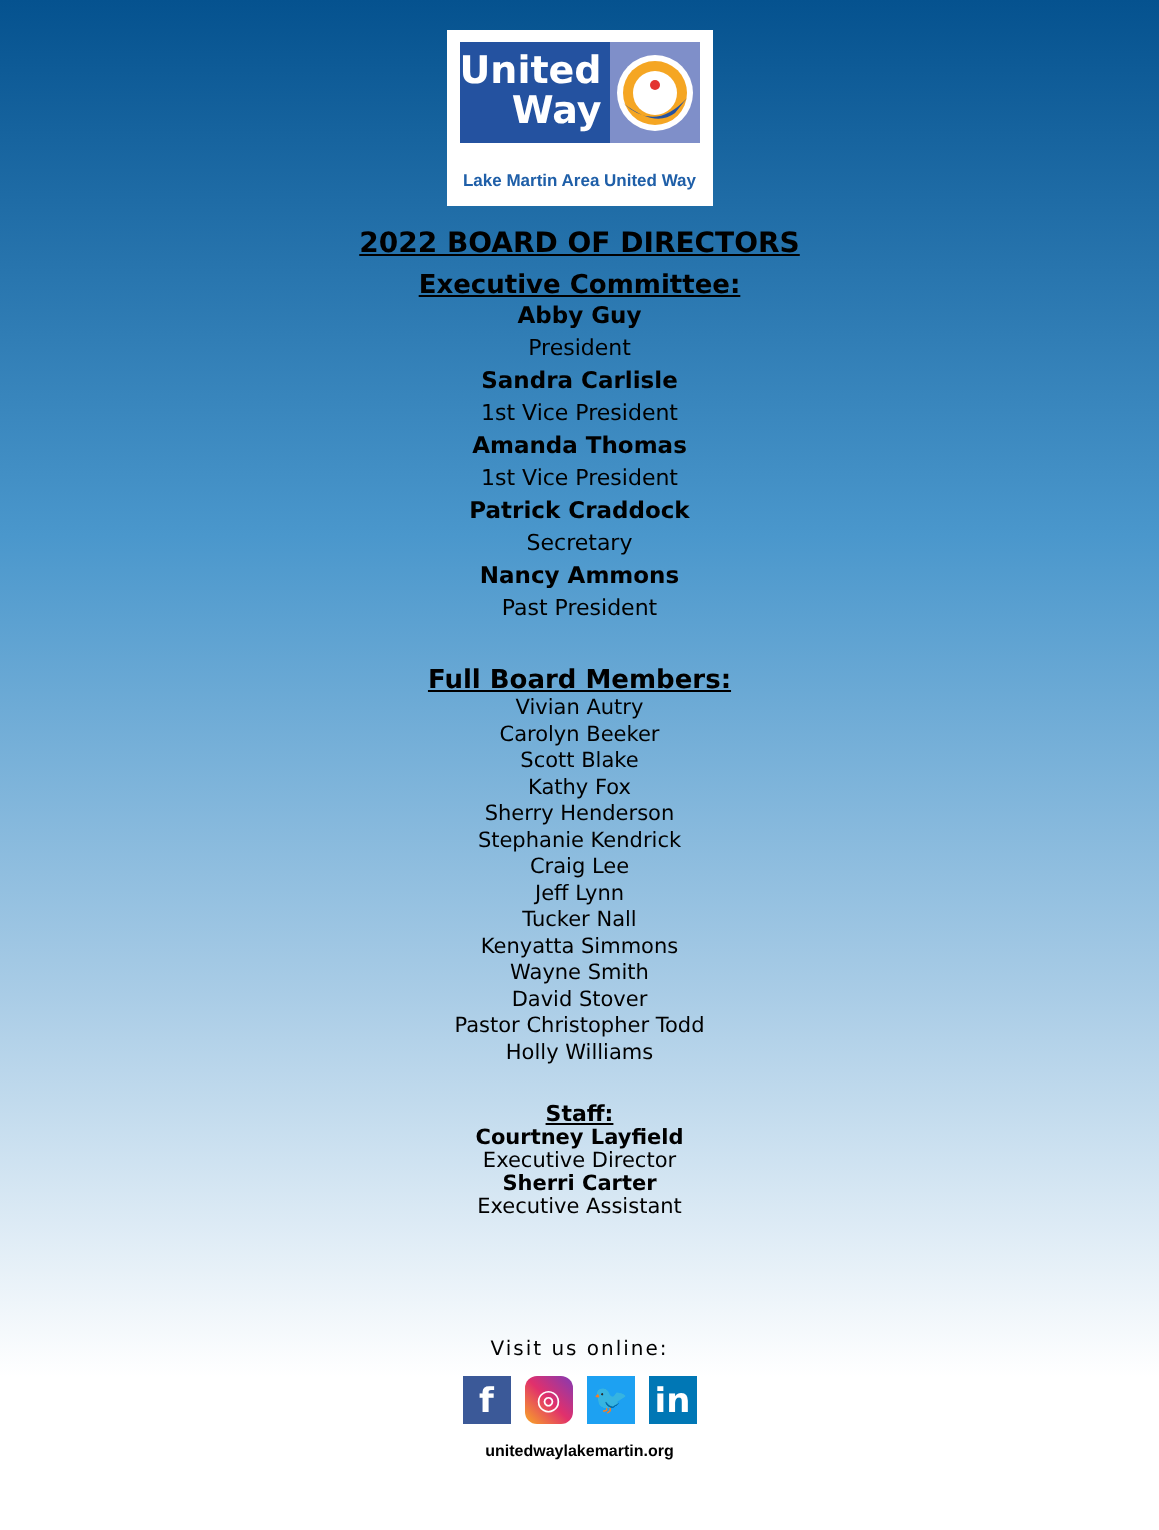United
Way
Lake Martin Area United Way
2022 BOARD OF DIRECTORS
Executive Committee:
Abby Guy
President
Sandra Carlisle
1st Vice President
Amanda Thomas
1st Vice President
Patrick Craddock
Secretary
Nancy Ammons
Past President
Full Board Members:
Vivian Autry
Carolyn Beeker
Scott Blake
Kathy Fox
Sherry Henderson
Stephanie Kendrick
Craig Lee
Jeff Lynn
Tucker Nall
Kenyatta Simmons
Wayne Smith
David Stover
Pastor Christopher Todd
Holly Williams
Staff:
Courtney Layfield
Executive Director
Sherri Carter
Executive Assistant
Visit us online:
f
◎ 🐦
in
unitedwaylakemartin.org